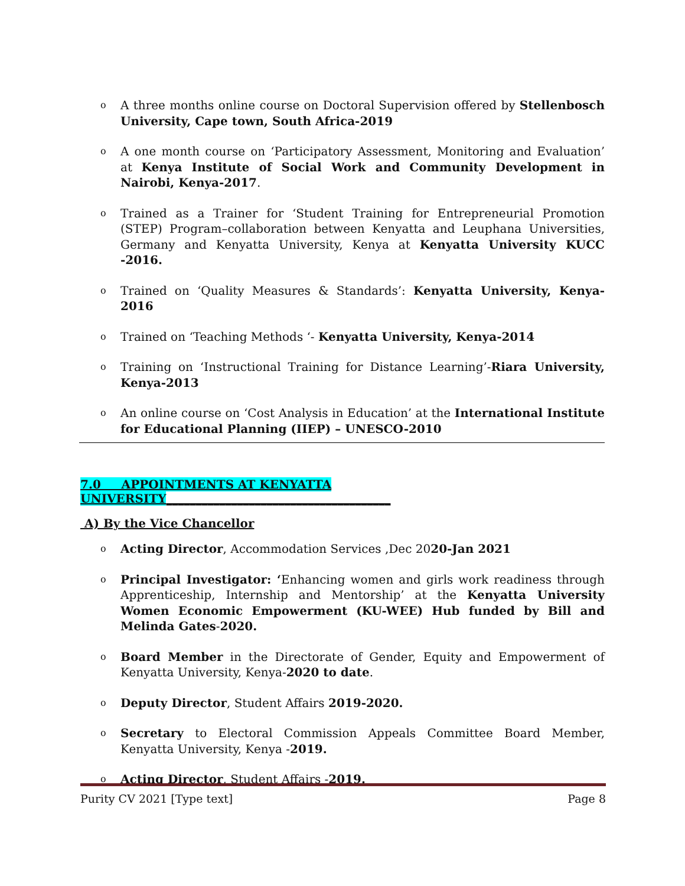o A three months online course on Doctoral Supervision offered by Stellenbosch University, Cape town, South Africa-2019
o A one month course on ‘Participatory Assessment, Monitoring and Evaluation’ at Kenya Institute of Social Work and Community Development in Nairobi, Kenya-2017.
o Trained as a Trainer for ‘Student Training for Entrepreneurial Promotion (STEP) Program–collaboration between Kenyatta and Leuphana Universities, Germany and Kenyatta University, Kenya at Kenyatta University KUCC -2016.
o Trained on ‘Quality Measures & Standards’: Kenyatta University, Kenya-2016
o Trained on ‘Teaching Methods ‘- Kenyatta University, Kenya-2014
o Training on ‘Instructional Training for Distance Learning’-Riara University, Kenya-2013
o An online course on ‘Cost Analysis in Education’ at the International Institute for Educational Planning (IIEP) – UNESCO-2010
7.0 APPOINTMENTS AT KENYATTA UNIVERSITY______________________________________
A) By the Vice Chancellor
o Acting Director, Accommodation Services ,Dec 2020-Jan 2021
o Principal Investigator: ‘Enhancing women and girls work readiness through Apprenticeship, Internship and Mentorship’ at the Kenyatta University Women Economic Empowerment (KU-WEE) Hub funded by Bill and Melinda Gates-2020.
o Board Member in the Directorate of Gender, Equity and Empowerment of Kenyatta University, Kenya-2020 to date.
o Deputy Director, Student Affairs 2019-2020.
o Secretary to Electoral Commission Appeals Committee Board Member, Kenyatta University, Kenya -2019.
o Acting Director, Student Affairs -2019.
Purity CV 2021 [Type text] Page 8